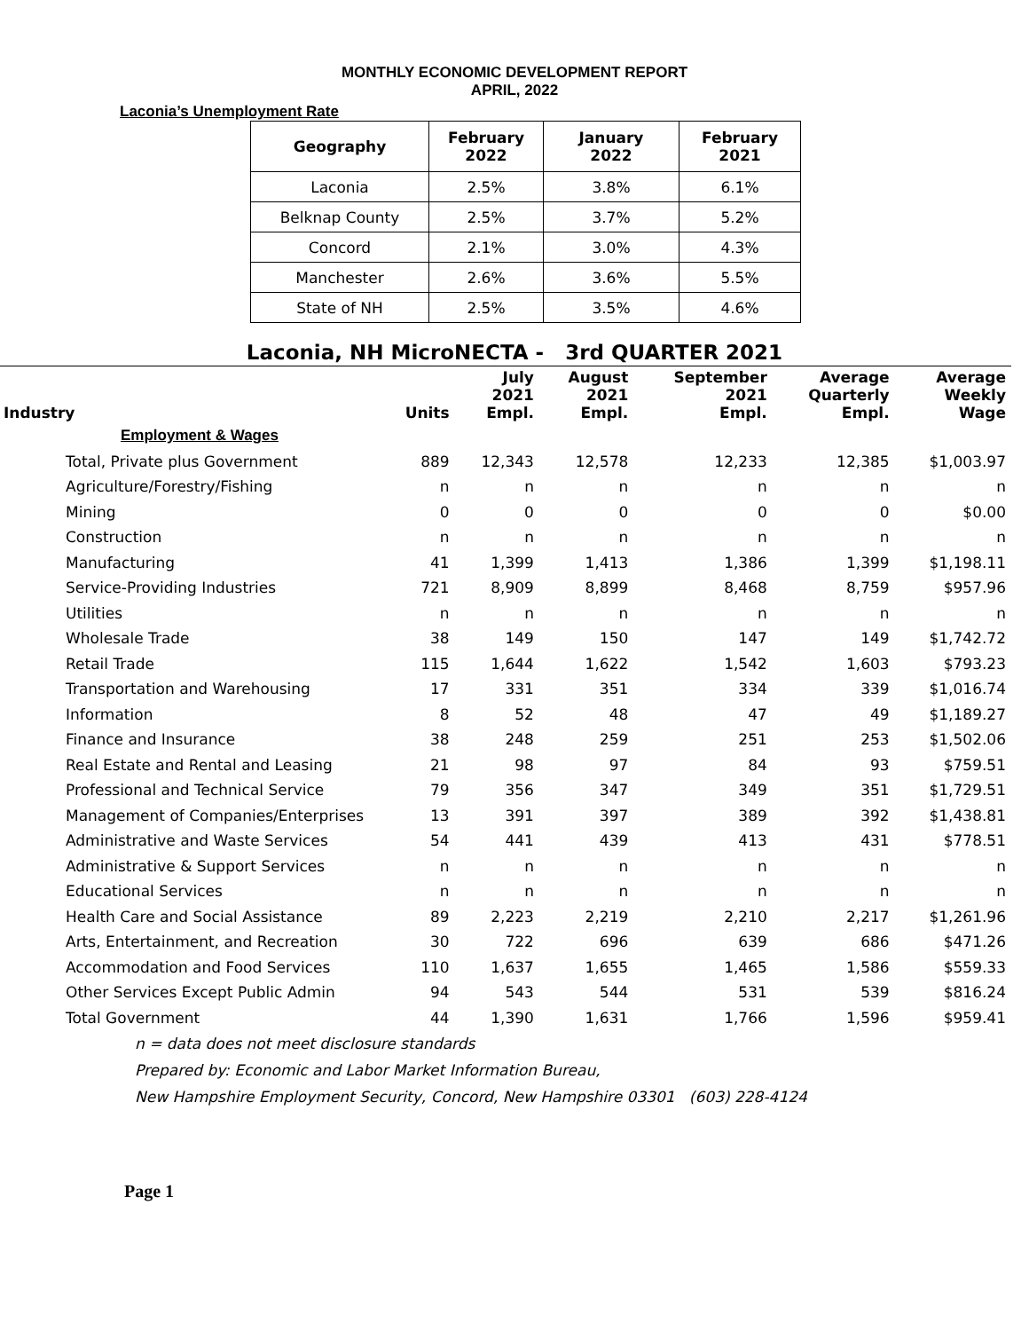MONTHLY ECONOMIC DEVELOPMENT REPORT
APRIL, 2022
Laconia’s Unemployment Rate
| Geography | February 2022 | January 2022 | February 2021 |
| --- | --- | --- | --- |
| Laconia | 2.5% | 3.8% | 6.1% |
| Belknap County | 2.5% | 3.7% | 5.2% |
| Concord | 2.1% | 3.0% | 4.3% |
| Manchester | 2.6% | 3.6% | 5.5% |
| State of NH | 2.5% | 3.5% | 4.6% |
Laconia, NH MicroNECTA - 3rd QUARTER 2021
| Industry | Units | July 2021 Empl. | August 2021 Empl. | September 2021 Empl. | Average Quarterly Empl. | Average Weekly Wage |
| --- | --- | --- | --- | --- | --- | --- |
| Employment & Wages | | | | | | |
| Total, Private plus Government | 889 | 12,343 | 12,578 | 12,233 | 12,385 | $1,003.97 |
| Agriculture/Forestry/Fishing | n | n | n | n | n | n |
| Mining | 0 | 0 | 0 | 0 | 0 | $0.00 |
| Construction | n | n | n | n | n | n |
| Manufacturing | 41 | 1,399 | 1,413 | 1,386 | 1,399 | $1,198.11 |
| Service-Providing Industries | 721 | 8,909 | 8,899 | 8,468 | 8,759 | $957.96 |
| Utilities | n | n | n | n | n | n |
| Wholesale Trade | 38 | 149 | 150 | 147 | 149 | $1,742.72 |
| Retail Trade | 115 | 1,644 | 1,622 | 1,542 | 1,603 | $793.23 |
| Transportation and Warehousing | 17 | 331 | 351 | 334 | 339 | $1,016.74 |
| Information | 8 | 52 | 48 | 47 | 49 | $1,189.27 |
| Finance and Insurance | 38 | 248 | 259 | 251 | 253 | $1,502.06 |
| Real Estate and Rental and Leasing | 21 | 98 | 97 | 84 | 93 | $759.51 |
| Professional and Technical Service | 79 | 356 | 347 | 349 | 351 | $1,729.51 |
| Management of Companies/Enterprises | 13 | 391 | 397 | 389 | 392 | $1,438.81 |
| Administrative and Waste Services | 54 | 441 | 439 | 413 | 431 | $778.51 |
| Administrative & Support Services | n | n | n | n | n | n |
| Educational Services | n | n | n | n | n | n |
| Health Care and Social Assistance | 89 | 2,223 | 2,219 | 2,210 | 2,217 | $1,261.96 |
| Arts, Entertainment, and Recreation | 30 | 722 | 696 | 639 | 686 | $471.26 |
| Accommodation and Food Services | 110 | 1,637 | 1,655 | 1,465 | 1,586 | $559.33 |
| Other Services Except Public Admin | 94 | 543 | 544 | 531 | 539 | $816.24 |
| Total Government | 44 | 1,390 | 1,631 | 1,766 | 1,596 | $959.41 |
n = data does not meet disclosure standards
Prepared by: Economic and Labor Market Information Bureau,
New Hampshire Employment Security, Concord, New Hampshire 03301 (603) 228-4124
Page 1